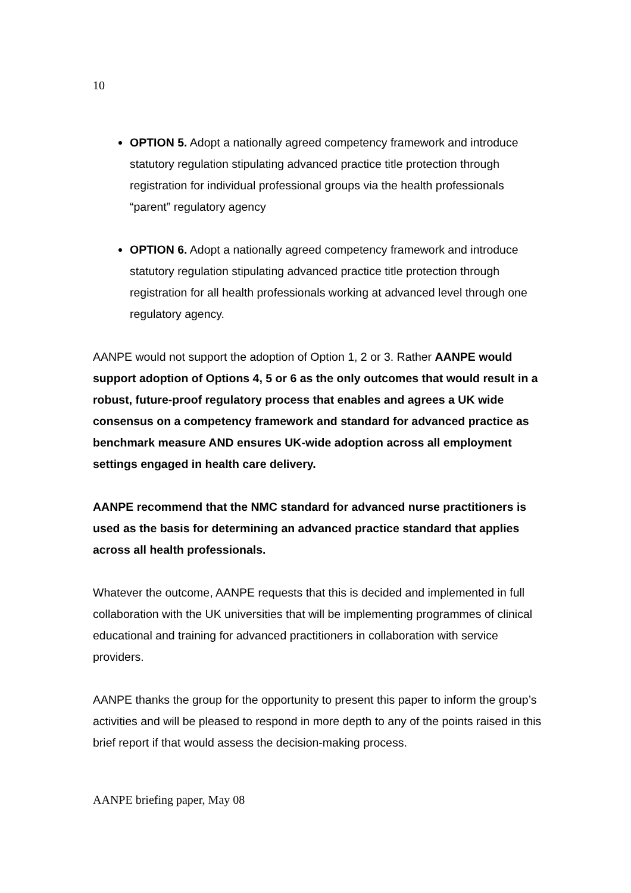10
OPTION 5. Adopt a nationally agreed competency framework and introduce statutory regulation stipulating advanced practice title protection through registration for individual professional groups via the health professionals “parent” regulatory agency
OPTION 6. Adopt a nationally agreed competency framework and introduce statutory regulation stipulating advanced practice title protection through registration for all health professionals working at advanced level through one regulatory agency.
AANPE would not support the adoption of Option 1, 2 or 3. Rather AANPE would support adoption of Options 4, 5 or 6 as the only outcomes that would result in a robust, future-proof regulatory process that enables and agrees a UK wide consensus on a competency framework and standard for advanced practice as benchmark measure AND ensures UK-wide adoption across all employment settings engaged in health care delivery.
AANPE recommend that the NMC standard for advanced nurse practitioners is used as the basis for determining an advanced practice standard that applies across all health professionals.
Whatever the outcome, AANPE requests that this is decided and implemented in full collaboration with the UK universities that will be implementing programmes of clinical educational and training for advanced practitioners in collaboration with service providers.
AANPE thanks the group for the opportunity to present this paper to inform the group’s activities and will be pleased to respond in more depth to any of the points raised in this brief report if that would assess the decision-making process.
AANPE briefing paper, May 08